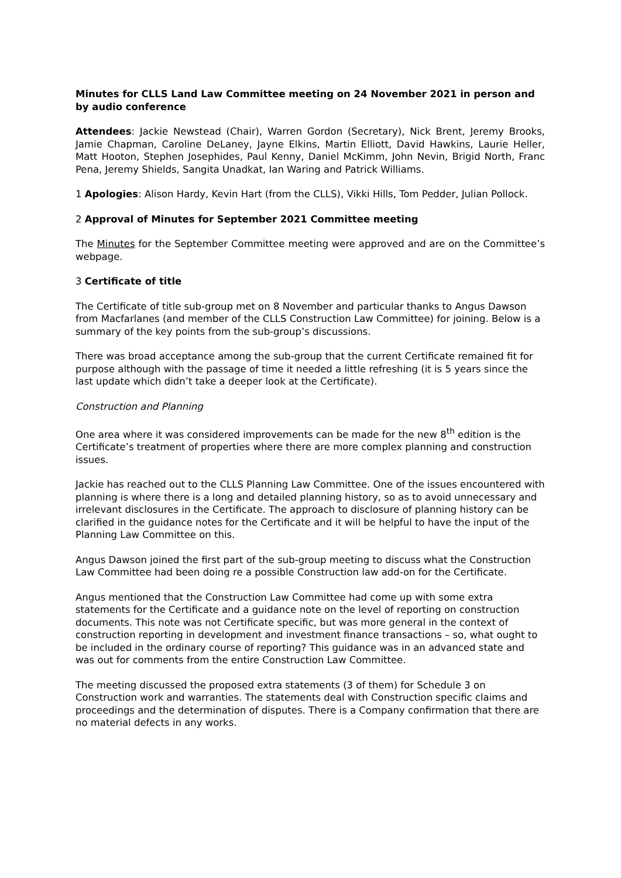Minutes for CLLS Land Law Committee meeting on 24 November 2021 in person and by audio conference
Attendees: Jackie Newstead (Chair), Warren Gordon (Secretary), Nick Brent, Jeremy Brooks, Jamie Chapman, Caroline DeLaney, Jayne Elkins, Martin Elliott, David Hawkins, Laurie Heller, Matt Hooton, Stephen Josephides, Paul Kenny, Daniel McKimm, John Nevin, Brigid North, Franc Pena, Jeremy Shields, Sangita Unadkat, Ian Waring and Patrick Williams.
1 Apologies: Alison Hardy, Kevin Hart (from the CLLS), Vikki Hills, Tom Pedder, Julian Pollock.
2 Approval of Minutes for September 2021 Committee meeting
The Minutes for the September Committee meeting were approved and are on the Committee’s webpage.
3 Certificate of title
The Certificate of title sub-group met on 8 November and particular thanks to Angus Dawson from Macfarlanes (and member of the CLLS Construction Law Committee) for joining. Below is a summary of the key points from the sub-group’s discussions.
There was broad acceptance among the sub-group that the current Certificate remained fit for purpose although with the passage of time it needed a little refreshing (it is 5 years since the last update which didn’t take a deeper look at the Certificate).
Construction and Planning
One area where it was considered improvements can be made for the new 8<sup>th</sup> edition is the Certificate’s treatment of properties where there are more complex planning and construction issues.
Jackie has reached out to the CLLS Planning Law Committee. One of the issues encountered with planning is where there is a long and detailed planning history, so as to avoid unnecessary and irrelevant disclosures in the Certificate. The approach to disclosure of planning history can be clarified in the guidance notes for the Certificate and it will be helpful to have the input of the Planning Law Committee on this.
Angus Dawson joined the first part of the sub-group meeting to discuss what the Construction Law Committee had been doing re a possible Construction law add-on for the Certificate.
Angus mentioned that the Construction Law Committee had come up with some extra statements for the Certificate and a guidance note on the level of reporting on construction documents. This note was not Certificate specific, but was more general in the context of construction reporting in development and investment finance transactions – so, what ought to be included in the ordinary course of reporting? This guidance was in an advanced state and was out for comments from the entire Construction Law Committee.
The meeting discussed the proposed extra statements (3 of them) for Schedule 3 on Construction work and warranties. The statements deal with Construction specific claims and proceedings and the determination of disputes. There is a Company confirmation that there are no material defects in any works.